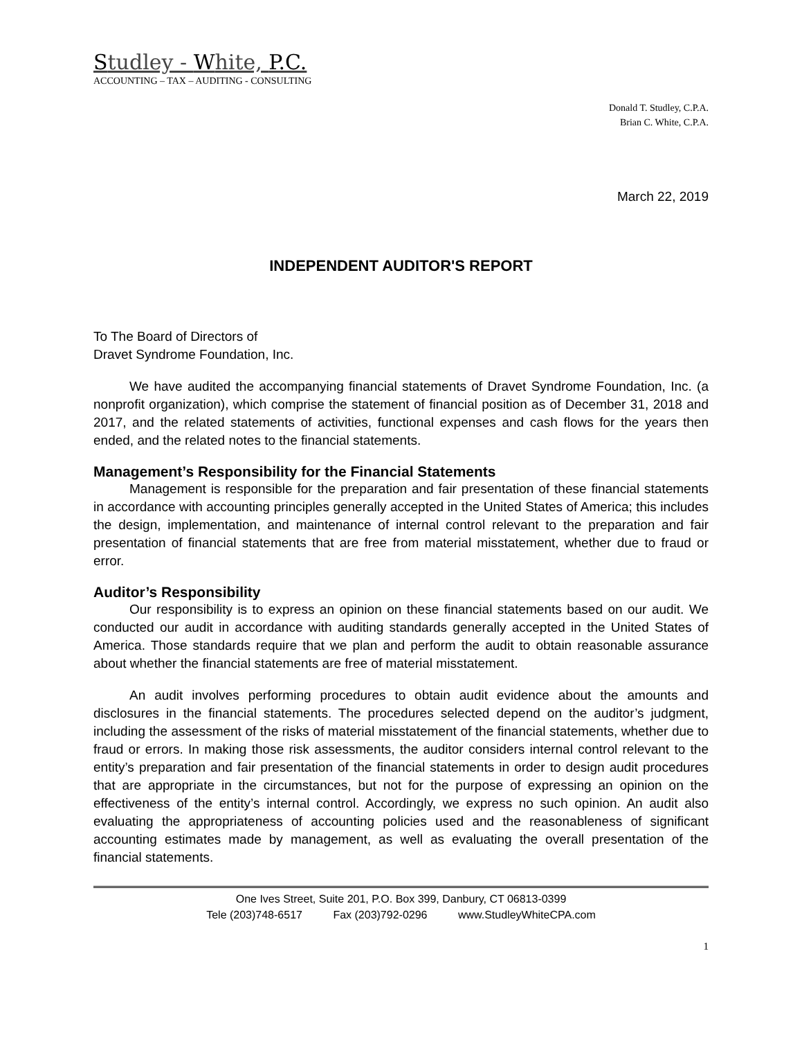Studley - White, P.C.
ACCOUNTING – TAX – AUDITING - CONSULTING
Donald T. Studley, C.P.A.
Brian C. White, C.P.A.
March 22, 2019
INDEPENDENT AUDITOR'S REPORT
To The Board of Directors of
Dravet Syndrome Foundation, Inc.
We have audited the accompanying financial statements of Dravet Syndrome Foundation, Inc. (a nonprofit organization), which comprise the statement of financial position as of December 31, 2018 and 2017, and the related statements of activities, functional expenses and cash flows for the years then ended, and the related notes to the financial statements.
Management’s Responsibility for the Financial Statements
Management is responsible for the preparation and fair presentation of these financial statements in accordance with accounting principles generally accepted in the United States of America; this includes the design, implementation, and maintenance of internal control relevant to the preparation and fair presentation of financial statements that are free from material misstatement, whether due to fraud or error.
Auditor’s Responsibility
Our responsibility is to express an opinion on these financial statements based on our audit. We conducted our audit in accordance with auditing standards generally accepted in the United States of America. Those standards require that we plan and perform the audit to obtain reasonable assurance about whether the financial statements are free of material misstatement.
An audit involves performing procedures to obtain audit evidence about the amounts and disclosures in the financial statements. The procedures selected depend on the auditor’s judgment, including the assessment of the risks of material misstatement of the financial statements, whether due to fraud or errors. In making those risk assessments, the auditor considers internal control relevant to the entity’s preparation and fair presentation of the financial statements in order to design audit procedures that are appropriate in the circumstances, but not for the purpose of expressing an opinion on the effectiveness of the entity’s internal control. Accordingly, we express no such opinion. An audit also evaluating the appropriateness of accounting policies used and the reasonableness of significant accounting estimates made by management, as well as evaluating the overall presentation of the financial statements.
One Ives Street, Suite 201, P.O. Box 399, Danbury, CT 06813-0399
Tele (203)748-6517 Fax (203)792-0296 www.StudleyWhiteCPA.com
1